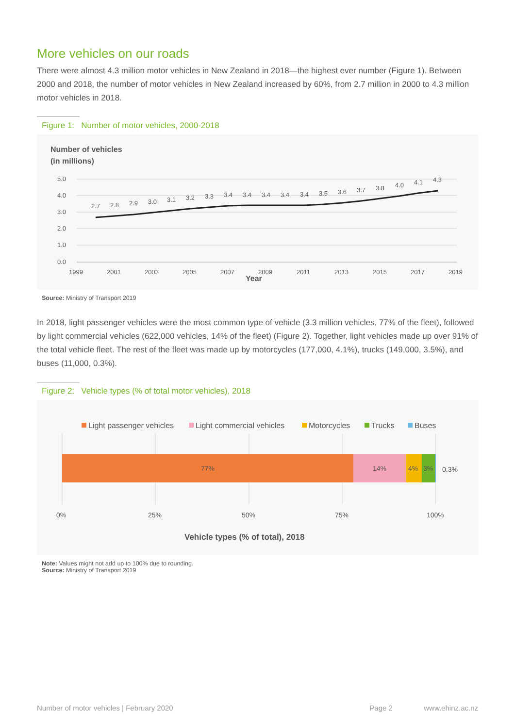More vehicles on our roads
There were almost 4.3 million motor vehicles in New Zealand in 2018—the highest ever number (Figure 1). Between 2000 and 2018, the number of motor vehicles in New Zealand increased by 60%, from 2.7 million in 2000 to 4.3 million motor vehicles in 2018.
Figure 1: Number of motor vehicles, 2000-2018
Number of vehicles
(in millions)
5.0
4.0
3.0
2.0
1.0
0.0
2.7
2.8
2.9
3.0
3.1
3.2
3.3
3.4
3.4
3.4
3.4
3.4
3.5
3.6
3.7
3.8
4.0
4.1
4.3
1999
2001
2003
2005
2007
2009
2011
2013
2015
2017
2019
Year
Source: Ministry of Transport 2019
In 2018, light passenger vehicles were the most common type of vehicle (3.3 million vehicles, 77% of the fleet), followed by light commercial vehicles (622,000 vehicles, 14% of the fleet) (Figure 2). Together, light vehicles made up over 91% of the total vehicle fleet. The rest of the fleet was made up by motorcycles (177,000, 4.1%), trucks (149,000, 3.5%), and buses (11,000, 0.3%).
Figure 2: Vehicle types (% of total motor vehicles), 2018
Light passenger vehicles
Light commercial vehicles
Motorcycles
Trucks
Buses
77%
14%
4%
3%
0.3%
0%
25%
50%
75%
100%
Vehicle types (% of total), 2018
Note: Values might not add up to 100% due to rounding.
Source: Ministry of Transport 2019
Number of motor vehicles | February 2020 Page 2 www.ehinz.ac.nz